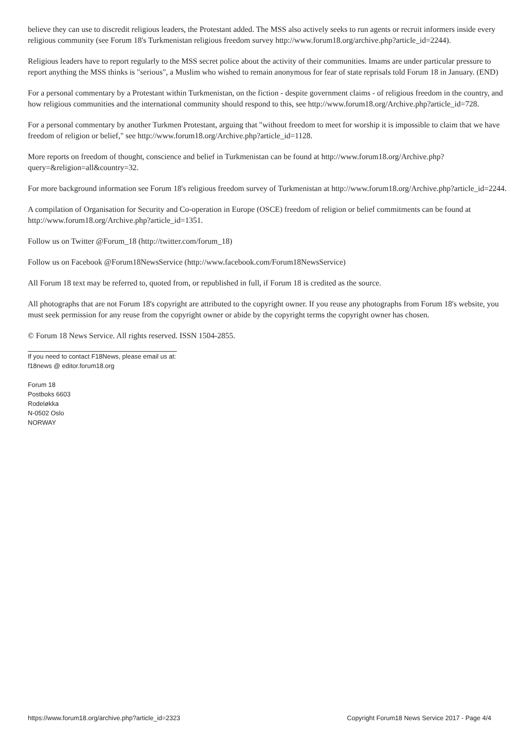believe they can use to discredit religious leaders, the Protestant added. The MSS also actively seeks to run agents or recruit informers inside every religious community (see Forum 18's Turkmenistan religious freedom survey http://www.forum18.org/archive.php?article_id=2244).
Religious leaders have to report regularly to the MSS secret police about the activity of their communities. Imams are under particular pressure to report anything the MSS thinks is "serious", a Muslim who wished to remain anonymous for fear of state reprisals told Forum 18 in January. (END)
For a personal commentary by a Protestant within Turkmenistan, on the fiction - despite government claims - of religious freedom in the country, and how religious communities and the international community should respond to this, see http://www.forum18.org/Archive.php?article_id=728.
For a personal commentary by another Turkmen Protestant, arguing that "without freedom to meet for worship it is impossible to claim that we have freedom of religion or belief," see http://www.forum18.org/Archive.php?article_id=1128.
More reports on freedom of thought, conscience and belief in Turkmenistan can be found at http://www.forum18.org/Archive.php?query=&religion=all&country=32.
For more background information see Forum 18's religious freedom survey of Turkmenistan at http://www.forum18.org/Archive.php?article_id=2244.
A compilation of Organisation for Security and Co-operation in Europe (OSCE) freedom of religion or belief commitments can be found at http://www.forum18.org/Archive.php?article_id=1351.
Follow us on Twitter @Forum_18 (http://twitter.com/forum_18)
Follow us on Facebook @Forum18NewsService (http://www.facebook.com/Forum18NewsService)
All Forum 18 text may be referred to, quoted from, or republished in full, if Forum 18 is credited as the source.
All photographs that are not Forum 18's copyright are attributed to the copyright owner. If you reuse any photographs from Forum 18's website, you must seek permission for any reuse from the copyright owner or abide by the copyright terms the copyright owner has chosen.
© Forum 18 News Service. All rights reserved. ISSN 1504-2855.
If you need to contact F18News, please email us at:
f18news @ editor.forum18.org
Forum 18
Postboks 6603
Rodeløkka
N-0502 Oslo
NORWAY
https://www.forum18.org/archive.php?article_id=2323 Copyright Forum18 News Service 2017 - Page 4/4